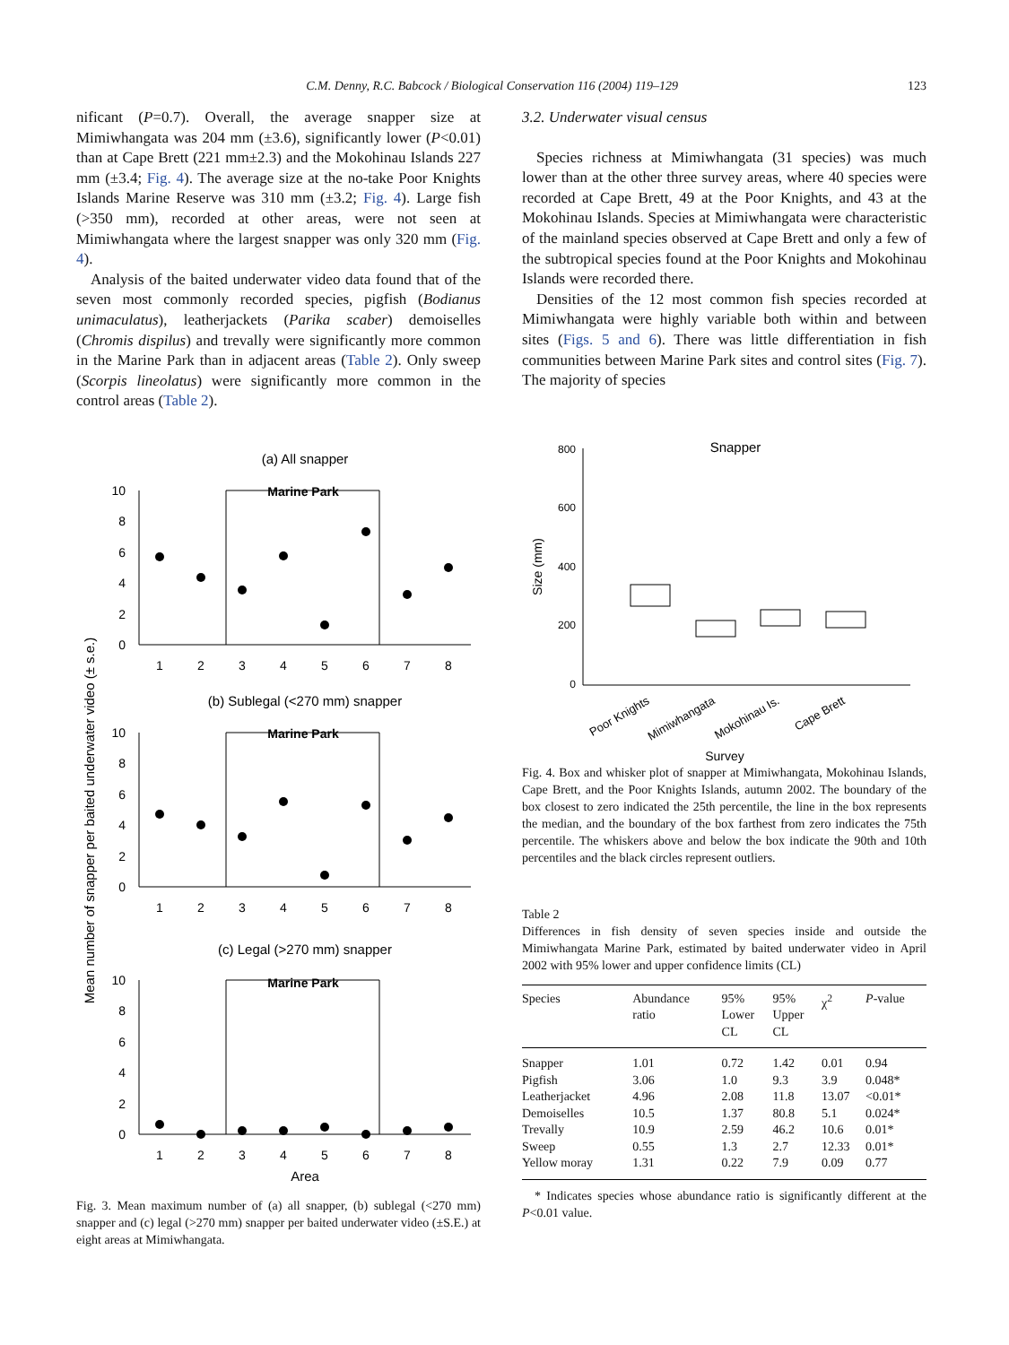C.M. Denny, R.C. Babcock / Biological Conservation 116 (2004) 119–129 123
nificant (P=0.7). Overall, the average snapper size at Mimiwhangata was 204 mm (±3.6), significantly lower (P<0.01) than at Cape Brett (221 mm±2.3) and the Mokohinau Islands 227 mm (±3.4; Fig. 4). The average size at the no-take Poor Knights Islands Marine Reserve was 310 mm (±3.2; Fig. 4). Large fish (>350 mm), recorded at other areas, were not seen at Mimiwhangata where the largest snapper was only 320 mm (Fig. 4).
Analysis of the baited underwater video data found that of the seven most commonly recorded species, pigfish (Bodianus unimaculatus), leatherjackets (Parika scaber) demoiselles (Chromis dispilus) and trevally were significantly more common in the Marine Park than in adjacent areas (Table 2). Only sweep (Scorpis lineolatus) were significantly more common in the control areas (Table 2).
Mean number of snapper per baited underwater video (± s.e.)
(a) All snapper
(b) Sublegal (<270 mm) snapper
(c) Legal (>270 mm) snapper
Area
Marine Park
Marine Park
Marine Park
10
8
6
4
2
0
10
8
6
4
2
0
10
8
6
4
2
0
1
2
3
4
5
6
7
8
1
2
3
4
5
6
7
8
1
2
3
4
5
6
7
8
Fig. 3. Mean maximum number of (a) all snapper, (b) sublegal (<270 mm) snapper and (c) legal (>270 mm) snapper per baited underwater video (±S.E.) at eight areas at Mimiwhangata.
3.2. Underwater visual census
Species richness at Mimiwhangata (31 species) was much lower than at the other three survey areas, where 40 species were recorded at Cape Brett, 49 at the Poor Knights, and 43 at the Mokohinau Islands. Species at Mimiwhangata were characteristic of the mainland species observed at Cape Brett and only a few of the subtropical species found at the Poor Knights and Mokohinau Islands were recorded there.
Densities of the 12 most common fish species recorded at Mimiwhangata were highly variable both within and between sites (Figs. 5 and 6). There was little differentiation in fish communities between Marine Park sites and control sites (Fig. 7). The majority of species
Size (mm)
Snapper
800
600
400
200
0
Poor Knights
Mimiwhangata
Mokohinau Is.
Cape Brett
Survey
Fig. 4. Box and whisker plot of snapper at Mimiwhangata, Mokohinau Islands, Cape Brett, and the Poor Knights Islands, autumn 2002. The boundary of the box closest to zero indicated the 25th percentile, the line in the box represents the median, and the boundary of the box farthest from zero indicates the 75th percentile. The whiskers above and below the box indicate the 90th and 10th percentiles and the black circles represent outliers.
Table 2
Differences in fish density of seven species inside and outside the Mimiwhangata Marine Park, estimated by baited underwater video in April 2002 with 95% lower and upper confidence limits (CL)
| Species | Abundance ratio | 95% Lower CL | 95% Upper CL | χ<sup>2</sup> | P -value |
| --- | --- | --- | --- | --- | --- |
| Snapper | 1.01 | 0.72 | 1.42 | 0.01 | 0.94 |
| Pigfish | 3.06 | 1.0 | 9.3 | 3.9 | 0.048* |
| Leatherjacket | 4.96 | 2.08 | 11.8 | 13.07 | <0.01* |
| Demoiselles | 10.5 | 1.37 | 80.8 | 5.1 | 0.024* |
| Trevally | 10.9 | 2.59 | 46.2 | 10.6 | 0.01* |
| Sweep | 0.55 | 1.3 | 2.7 | 12.33 | 0.01* |
| Yellow moray | 1.31 | 0.22 | 7.9 | 0.09 | 0.77 |
* Indicates species whose abundance ratio is significantly different at the P<0.01 value.